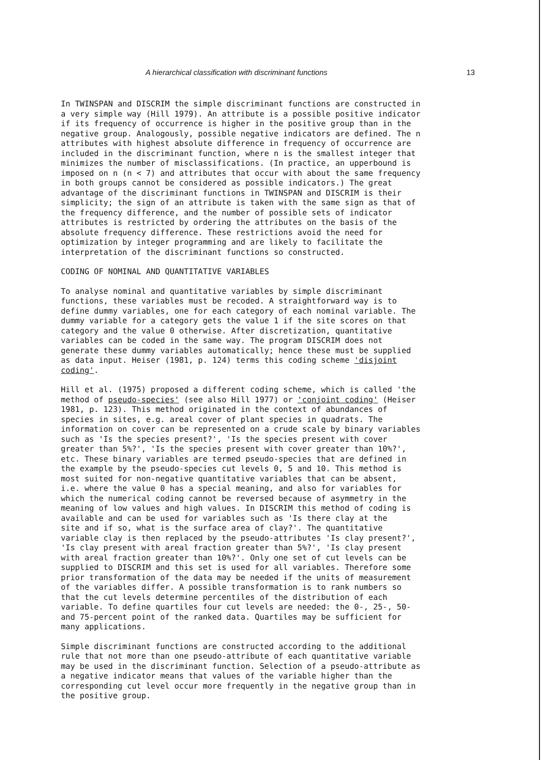A hierarchical classification with discriminant functions 13
In TWINSPAN and DISCRIM the simple discriminant functions are constructed in a very simple way (Hill 1979). An attribute is a possible positive indicator if its frequency of occurrence is higher in the positive group than in the negative group. Analogously, possible negative indicators are defined. The n attributes with highest absolute difference in frequency of occurrence are included in the discriminant function, where n is the smallest integer that minimizes the number of misclassifications. (In practice, an upperbound is imposed on n (n < 7) and attributes that occur with about the same frequency in both groups cannot be considered as possible indicators.) The great advantage of the discriminant functions in TWINSPAN and DISCRIM is their simplicity; the sign of an attribute is taken with the same sign as that of the frequency difference, and the number of possible sets of indicator attributes is restricted by ordering the attributes on the basis of the absolute frequency difference. These restrictions avoid the need for optimization by integer programming and are likely to facilitate the interpretation of the discriminant functions so constructed.
CODING OF NOMINAL AND QUANTITATIVE VARIABLES
To analyse nominal and quantitative variables by simple discriminant functions, these variables must be recoded. A straightforward way is to define dummy variables, one for each category of each nominal variable. The dummy variable for a category gets the value 1 if the site scores on that category and the value 0 otherwise. After discretization, quantitative variables can be coded in the same way. The program DISCRIM does not generate these dummy variables automatically; hence these must be supplied as data input. Heiser (1981, p. 124) terms this coding scheme 'disjoint coding'.
Hill et al. (1975) proposed a different coding scheme, which is called 'the method of pseudo-species' (see also Hill 1977) or 'conjoint coding' (Heiser 1981, p. 123). This method originated in the context of abundances of species in sites, e.g. areal cover of plant species in quadrats. The information on cover can be represented on a crude scale by binary variables such as 'Is the species present?', 'Is the species present with cover greater than 5%?', 'Is the species present with cover greater than 10%?', etc. These binary variables are termed pseudo-species that are defined in the example by the pseudo-species cut levels 0, 5 and 10. This method is most suited for non-negative quantitative variables that can be absent, i.e. where the value 0 has a special meaning, and also for variables for which the numerical coding cannot be reversed because of asymmetry in the meaning of low values and high values. In DISCRIM this method of coding is available and can be used for variables such as 'Is there clay at the site and if so, what is the surface area of clay?'. The quantitative variable clay is then replaced by the pseudo-attributes 'Is clay present?', 'Is clay present with areal fraction greater than 5%?', 'Is clay present with areal fraction greater than 10%?'. Only one set of cut levels can be supplied to DISCRIM and this set is used for all variables. Therefore some prior transformation of the data may be needed if the units of measurement of the variables differ. A possible transformation is to rank numbers so that the cut levels determine percentiles of the distribution of each variable. To define quartiles four cut levels are needed: the 0-, 25-, 50- and 75-percent point of the ranked data. Quartiles may be sufficient for many applications.
Simple discriminant functions are constructed according to the additional rule that not more than one pseudo-attribute of each quantitative variable may be used in the discriminant function. Selection of a pseudo-attribute as a negative indicator means that values of the variable higher than the corresponding cut level occur more frequently in the negative group than in the positive group.